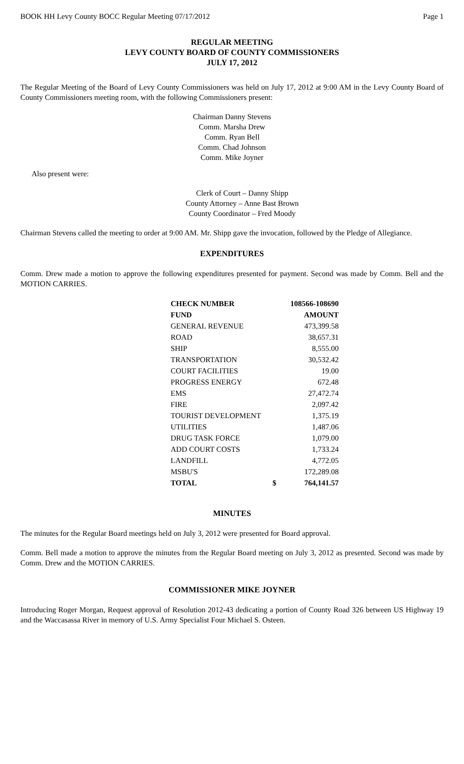BOOK HH Levy County BOCC Regular Meeting 07/17/2012 Page 1
REGULAR MEETING
LEVY COUNTY BOARD OF COUNTY COMMISSIONERS
JULY 17, 2012
The Regular Meeting of the Board of Levy County Commissioners was held on July 17, 2012 at 9:00 AM in the Levy County Board of County Commissioners meeting room, with the following Commissioners present:
Chairman Danny Stevens
Comm. Marsha Drew
Comm. Ryan Bell
Comm. Chad Johnson
Comm. Mike Joyner
Also present were:
Clerk of Court – Danny Shipp
County Attorney – Anne Bast Brown
County Coordinator – Fred Moody
Chairman Stevens called the meeting to order at 9:00 AM. Mr. Shipp gave the invocation, followed by the Pledge of Allegiance.
EXPENDITURES
Comm. Drew made a motion to approve the following expenditures presented for payment. Second was made by Comm. Bell and the MOTION CARRIES.
| CHECK NUMBER | | 108566-108690 |
| --- | --- | --- |
| FUND | | AMOUNT |
| GENERAL REVENUE | | 473,399.58 |
| ROAD | | 38,657.31 |
| SHIP | | 8,555.00 |
| TRANSPORTATION | | 30,532.42 |
| COURT FACILITIES | | 19.00 |
| PROGRESS ENERGY | | 672.48 |
| EMS | | 27,472.74 |
| FIRE | | 2,097.42 |
| TOURIST DEVELOPMENT | | 1,375.19 |
| UTILITIES | | 1,487.06 |
| DRUG TASK FORCE | | 1,079.00 |
| ADD COURT COSTS | | 1,733.24 |
| LANDFILL | | 4,772.05 |
| MSBU'S | | 172,289.08 |
| TOTAL | $ | 764,141.57 |
MINUTES
The minutes for the Regular Board meetings held on July 3, 2012 were presented for Board approval.
Comm. Bell made a motion to approve the minutes from the Regular Board meeting on July 3, 2012 as presented. Second was made by Comm. Drew and the MOTION CARRIES.
COMMISSIONER MIKE JOYNER
Introducing Roger Morgan, Request approval of Resolution 2012-43 dedicating a portion of County Road 326 between US Highway 19 and the Waccasassa River in memory of U.S. Army Specialist Four Michael S. Osteen.